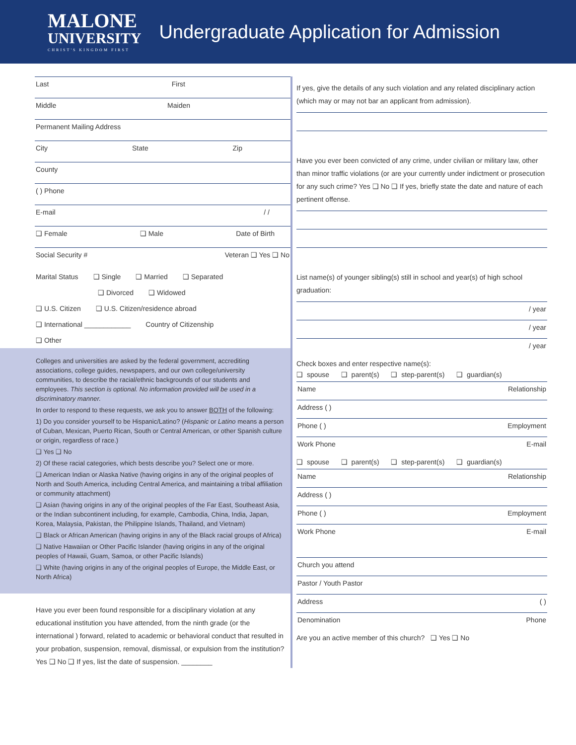MALONE
UNIVERSITY
CHRIST'S KINGDOM FIRST
Undergraduate Application for Admission
Last First
Middle Maiden
Permanent Mailing Address
City State Zip
County
( ) Phone
E-mail / /
❑ Female ❑ Male Date of Birth
Social Security # Veteran ❑ Yes ❑ No
Marital Status ❑ Single ❑ Married ❑ Separated
❑ Divorced ❑ Widowed
❑ U.S. Citizen ❑ U.S. Citizen/residence abroad
❑ International ____________ Country of Citizenship
❑ Other
Colleges and universities are asked by the federal government, accrediting associations, college guides, newspapers, and our own college/university communities, to describe the racial/ethnic backgrounds of our students and employees. This section is optional. No information provided will be used in a discriminatory manner.
In order to respond to these requests, we ask you to answer BOTH of the following:
1) Do you consider yourself to be Hispanic/Latino? (Hispanic or Latino means a person of Cuban, Mexican, Puerto Rican, South or Central American, or other Spanish culture or origin, regardless of race.)
❑ Yes ❑ No
2) Of these racial categories, which bests describe you? Select one or more.
❑ American Indian or Alaska Native (having origins in any of the original peoples of North and South America, including Central America, and maintaining a tribal affiliation or community attachment)
❑ Asian (having origins in any of the original peoples of the Far East, Southeast Asia, or the Indian subcontinent including, for example, Cambodia, China, India, Japan, Korea, Malaysia, Pakistan, the Philippine Islands, Thailand, and Vietnam)
❑ Black or African American (having origins in any of the Black racial groups of Africa)
❑ Native Hawaiian or Other Pacific Islander (having origins in any of the original peoples of Hawaii, Guam, Samoa, or other Pacific Islands)
❑ White (having origins in any of the original peoples of Europe, the Middle East, or North Africa)
Have you ever been found responsible for a disciplinary violation at any educational institution you have attended, from the ninth grade (or the international ) forward, related to academic or behavioral conduct that resulted in your probation, suspension, removal, dismissal, or expulsion from the institution? Yes ❑ No ❑ If yes, list the date of suspension. ________
If yes, give the details of any such violation and any related disciplinary action (which may or may not bar an applicant from admission).
Have you ever been convicted of any crime, under civilian or military law, other than minor traffic violations (or are your currently under indictment or prosecution for any such crime? Yes ❑ No ❑ If yes, briefly state the date and nature of each pertinent offense.
List name(s) of younger sibling(s) still in school and year(s) of high school graduation:
/ year
/ year
/ year
Check boxes and enter respective name(s):
❑ spouse ❑ parent(s) ❑ step-parent(s) ❑ guardian(s)
Name Relationship
Address ( )
Phone ( ) Employment
Work Phone E-mail
❑ spouse ❑ parent(s) ❑ step-parent(s) ❑ guardian(s)
Name Relationship
Address ( )
Phone ( ) Employment
Work Phone E-mail
Church you attend
Pastor / Youth Pastor
Address ( )
Denomination Phone
Are you an active member of this church? ❑ Yes ❑ No